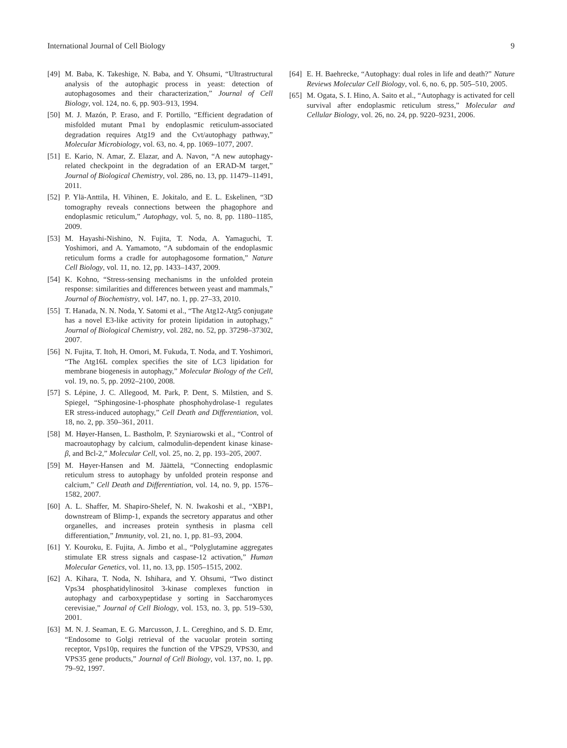International Journal of Cell Biology 9
[49] M. Baba, K. Takeshige, N. Baba, and Y. Ohsumi, “Ultrastructural analysis of the autophagic process in yeast: detection of autophagosomes and their characterization,” Journal of Cell Biology, vol. 124, no. 6, pp. 903–913, 1994.
[50] M. J. Mazón, P. Eraso, and F. Portillo, “Efficient degradation of misfolded mutant Pma1 by endoplasmic reticulum-associated degradation requires Atg19 and the Cvt/autophagy pathway,” Molecular Microbiology, vol. 63, no. 4, pp. 1069–1077, 2007.
[51] E. Kario, N. Amar, Z. Elazar, and A. Navon, “A new autophagy-related checkpoint in the degradation of an ERAD-M target,” Journal of Biological Chemistry, vol. 286, no. 13, pp. 11479–11491, 2011.
[52] P. Ylä-Anttila, H. Vihinen, E. Jokitalo, and E. L. Eskelinen, “3D tomography reveals connections between the phagophore and endoplasmic reticulum,” Autophagy, vol. 5, no. 8, pp. 1180–1185, 2009.
[53] M. Hayashi-Nishino, N. Fujita, T. Noda, A. Yamaguchi, T. Yoshimori, and A. Yamamoto, “A subdomain of the endoplasmic reticulum forms a cradle for autophagosome formation,” Nature Cell Biology, vol. 11, no. 12, pp. 1433–1437, 2009.
[54] K. Kohno, “Stress-sensing mechanisms in the unfolded protein response: similarities and differences between yeast and mammals,” Journal of Biochemistry, vol. 147, no. 1, pp. 27–33, 2010.
[55] T. Hanada, N. N. Noda, Y. Satomi et al., “The Atg12-Atg5 conjugate has a novel E3-like activity for protein lipidation in autophagy,” Journal of Biological Chemistry, vol. 282, no. 52, pp. 37298–37302, 2007.
[56] N. Fujita, T. Itoh, H. Omori, M. Fukuda, T. Noda, and T. Yoshimori, “The Atg16L complex specifies the site of LC3 lipidation for membrane biogenesis in autophagy,” Molecular Biology of the Cell, vol. 19, no. 5, pp. 2092–2100, 2008.
[57] S. Lépine, J. C. Allegood, M. Park, P. Dent, S. Milstien, and S. Spiegel, “Sphingosine-1-phosphate phosphohydrolase-1 regulates ER stress-induced autophagy,” Cell Death and Differentiation, vol. 18, no. 2, pp. 350–361, 2011.
[58] M. Høyer-Hansen, L. Bastholm, P. Szyniarowski et al., “Control of macroautophagy by calcium, calmodulin-dependent kinase kinase-β, and Bcl-2,” Molecular Cell, vol. 25, no. 2, pp. 193–205, 2007.
[59] M. Høyer-Hansen and M. Jäättelä, “Connecting endoplasmic reticulum stress to autophagy by unfolded protein response and calcium,” Cell Death and Differentiation, vol. 14, no. 9, pp. 1576–1582, 2007.
[60] A. L. Shaffer, M. Shapiro-Shelef, N. N. Iwakoshi et al., “XBP1, downstream of Blimp-1, expands the secretory apparatus and other organelles, and increases protein synthesis in plasma cell differentiation,” Immunity, vol. 21, no. 1, pp. 81–93, 2004.
[61] Y. Kouroku, E. Fujita, A. Jimbo et al., “Polyglutamine aggregates stimulate ER stress signals and caspase-12 activation,” Human Molecular Genetics, vol. 11, no. 13, pp. 1505–1515, 2002.
[62] A. Kihara, T. Noda, N. Ishihara, and Y. Ohsumi, “Two distinct Vps34 phosphatidylinositol 3-kinase complexes function in autophagy and carboxypeptidase y sorting in Saccharomyces cerevisiae,” Journal of Cell Biology, vol. 153, no. 3, pp. 519–530, 2001.
[63] M. N. J. Seaman, E. G. Marcusson, J. L. Cereghino, and S. D. Emr, “Endosome to Golgi retrieval of the vacuolar protein sorting receptor, Vps10p, requires the function of the VPS29, VPS30, and VPS35 gene products,” Journal of Cell Biology, vol. 137, no. 1, pp. 79–92, 1997.
[64] E. H. Baehrecke, “Autophagy: dual roles in life and death?” Nature Reviews Molecular Cell Biology, vol. 6, no. 6, pp. 505–510, 2005.
[65] M. Ogata, S. I. Hino, A. Saito et al., “Autophagy is activated for cell survival after endoplasmic reticulum stress,” Molecular and Cellular Biology, vol. 26, no. 24, pp. 9220–9231, 2006.